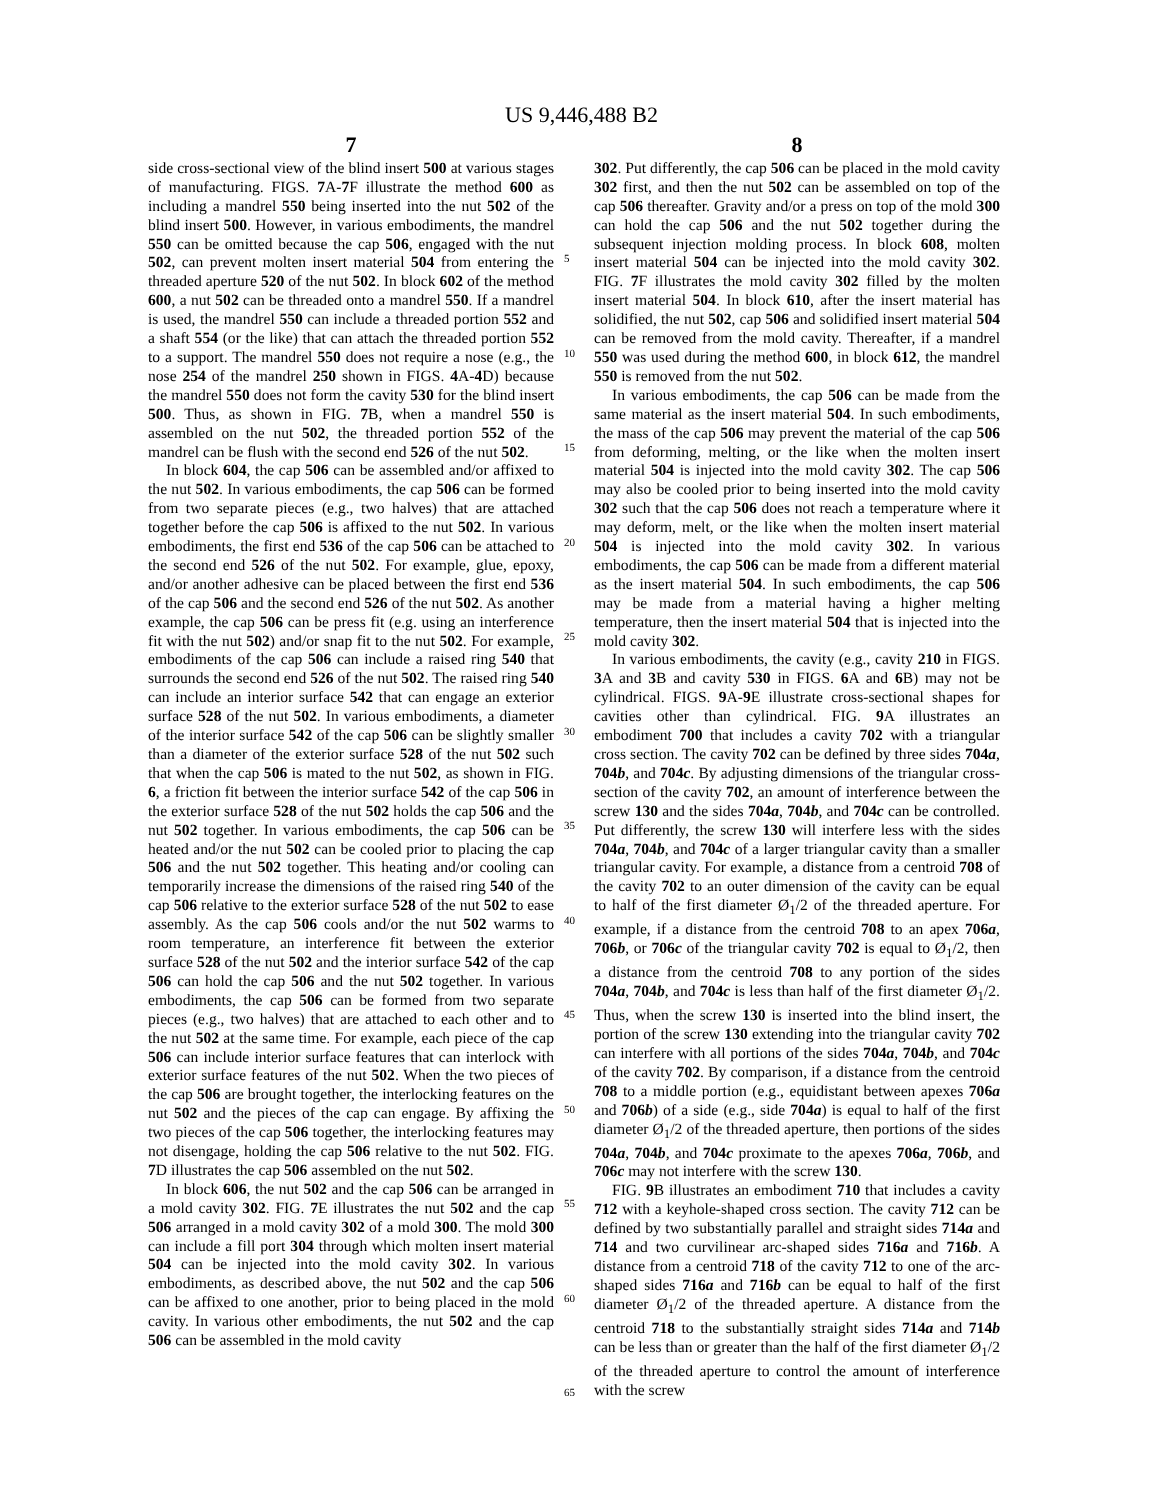US 9,446,488 B2
7
side cross-sectional view of the blind insert 500 at various stages of manufacturing. FIGS. 7 A-7 F illustrate the method 600 as including a mandrel 550 being inserted into the nut 502 of the blind insert 500. However, in various embodiments, the mandrel 550 can be omitted because the cap 506, engaged with the nut 502, can prevent molten insert material 504 from entering the threaded aperture 520 of the nut 502. In block 602 of the method 600, a nut 502 can be threaded onto a mandrel 550. If a mandrel is used, the mandrel 550 can include a threaded portion 552 and a shaft 554 (or the like) that can attach the threaded portion 552 to a support. The mandrel 550 does not require a nose (e.g., the nose 254 of the mandrel 250 shown in FIGS. 4 A-4 D) because the mandrel 550 does not form the cavity 530 for the blind insert 500. Thus, as shown in FIG. 7 B, when a mandrel 550 is assembled on the nut 502, the threaded portion 552 of the mandrel can be flush with the second end 526 of the nut 502.
In block 604, the cap 506 can be assembled and/or affixed to the nut 502. In various embodiments, the cap 506 can be formed from two separate pieces (e.g., two halves) that are attached together before the cap 506 is affixed to the nut 502. In various embodiments, the first end 536 of the cap 506 can be attached to the second end 526 of the nut 502. For example, glue, epoxy, and/or another adhesive can be placed between the first end 536 of the cap 506 and the second end 526 of the nut 502. As another example, the cap 506 can be press fit (e.g. using an interference fit with the nut 502) and/or snap fit to the nut 502. For example, embodiments of the cap 506 can include a raised ring 540 that surrounds the second end 526 of the nut 502. The raised ring 540 can include an interior surface 542 that can engage an exterior surface 528 of the nut 502. In various embodiments, a diameter of the interior surface 542 of the cap 506 can be slightly smaller than a diameter of the exterior surface 528 of the nut 502 such that when the cap 506 is mated to the nut 502, as shown in FIG. 6, a friction fit between the interior surface 542 of the cap 506 in the exterior surface 528 of the nut 502 holds the cap 506 and the nut 502 together. In various embodiments, the cap 506 can be heated and/or the nut 502 can be cooled prior to placing the cap 506 and the nut 502 together. This heating and/or cooling can temporarily increase the dimensions of the raised ring 540 of the cap 506 relative to the exterior surface 528 of the nut 502 to ease assembly. As the cap 506 cools and/or the nut 502 warms to room temperature, an interference fit between the exterior surface 528 of the nut 502 and the interior surface 542 of the cap 506 can hold the cap 506 and the nut 502 together. In various embodiments, the cap 506 can be formed from two separate pieces (e.g., two halves) that are attached to each other and to the nut 502 at the same time. For example, each piece of the cap 506 can include interior surface features that can interlock with exterior surface features of the nut 502. When the two pieces of the cap 506 are brought together, the interlocking features on the nut 502 and the pieces of the cap can engage. By affixing the two pieces of the cap 506 together, the interlocking features may not disengage, holding the cap 506 relative to the nut 502. FIG. 7 D illustrates the cap 506 assembled on the nut 502.
In block 606, the nut 502 and the cap 506 can be arranged in a mold cavity 302. FIG. 7 E illustrates the nut 502 and the cap 506 arranged in a mold cavity 302 of a mold 300. The mold 300 can include a fill port 304 through which molten insert material 504 can be injected into the mold cavity 302. In various embodiments, as described above, the nut 502 and the cap 506 can be affixed to one another, prior to being placed in the mold cavity. In various other embodiments, the nut 502 and the cap 506 can be assembled in the mold cavity
5
10
15
20
25
30
35
40
45
50
55
60
65
8
302. Put differently, the cap 506 can be placed in the mold cavity 302 first, and then the nut 502 can be assembled on top of the cap 506 thereafter. Gravity and/or a press on top of the mold 300 can hold the cap 506 and the nut 502 together during the subsequent injection molding process. In block 608, molten insert material 504 can be injected into the mold cavity 302. FIG. 7 F illustrates the mold cavity 302 filled by the molten insert material 504. In block 610, after the insert material has solidified, the nut 502, cap 506 and solidified insert material 504 can be removed from the mold cavity. Thereafter, if a mandrel 550 was used during the method 600, in block 612, the mandrel 550 is removed from the nut 502.
In various embodiments, the cap 506 can be made from the same material as the insert material 504. In such embodiments, the mass of the cap 506 may prevent the material of the cap 506 from deforming, melting, or the like when the molten insert material 504 is injected into the mold cavity 302. The cap 506 may also be cooled prior to being inserted into the mold cavity 302 such that the cap 506 does not reach a temperature where it may deform, melt, or the like when the molten insert material 504 is injected into the mold cavity 302. In various embodiments, the cap 506 can be made from a different material as the insert material 504. In such embodiments, the cap 506 may be made from a material having a higher melting temperature, then the insert material 504 that is injected into the mold cavity 302.
In various embodiments, the cavity (e.g., cavity 210 in FIGS. 3 A and 3 B and cavity 530 in FIGS. 6 A and 6 B) may not be cylindrical. FIGS. 9 A-9 E illustrate cross-sectional shapes for cavities other than cylindrical. FIG. 9 A illustrates an embodiment 700 that includes a cavity 702 with a triangular cross section. The cavity 702 can be defined by three sides 704a, 704b, and 704c. By adjusting dimensions of the triangular cross-section of the cavity 702, an amount of interference between the screw 130 and the sides 704a, 704b, and 704c can be controlled. Put differently, the screw 130 will interfere less with the sides 704a, 704b, and 704c of a larger triangular cavity than a smaller triangular cavity. For example, a distance from a centroid 708 of the cavity 702 to an outer dimension of the cavity can be equal to half of the first diameter Ø<sub>1</sub>/2 of the threaded aperture. For example, if a distance from the centroid 708 to an apex 706a, 706b, or 706c of the triangular cavity 702 is equal to Ø<sub>1</sub>/2, then a distance from the centroid 708 to any portion of the sides 704a, 704b, and 704c is less than half of the first diameter Ø<sub>1</sub>/2. Thus, when the screw 130 is inserted into the blind insert, the portion of the screw 130 extending into the triangular cavity 702 can interfere with all portions of the sides 704a, 704b, and 704c of the cavity 702. By comparison, if a distance from the centroid 708 to a middle portion (e.g., equidistant between apexes 706a and 706b) of a side (e.g., side 704a) is equal to half of the first diameter Ø<sub>1</sub>/2 of the threaded aperture, then portions of the sides 704a, 704b, and 704c proximate to the apexes 706a, 706b, and 706c may not interfere with the screw 130.
FIG. 9 B illustrates an embodiment 710 that includes a cavity 712 with a keyhole-shaped cross section. The cavity 712 can be defined by two substantially parallel and straight sides 714a and 714 and two curvilinear arc-shaped sides 716a and 716b. A distance from a centroid 718 of the cavity 712 to one of the arc-shaped sides 716a and 716b can be equal to half of the first diameter Ø<sub>1</sub>/2 of the threaded aperture. A distance from the centroid 718 to the substantially straight sides 714a and 714b can be less than or greater than the half of the first diameter Ø<sub>1</sub>/2 of the threaded aperture to control the amount of interference with the screw